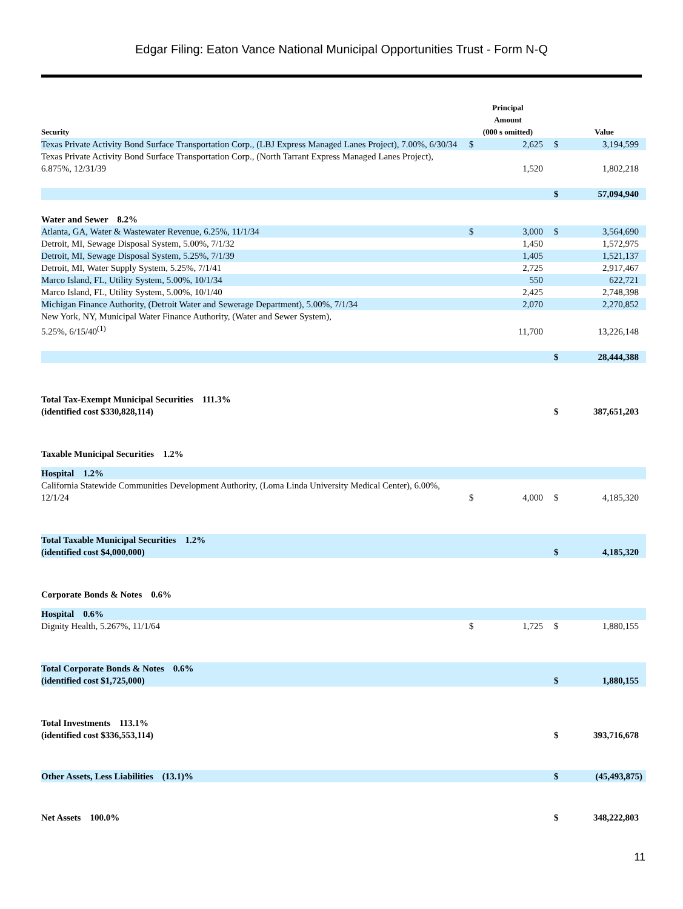Edgar Filing: Eaton Vance National Municipal Opportunities Trust - Form N-Q
| Security | Principal Amount (000 s omitted) | | | Value |
| --- | --- | --- | --- | --- |
| Texas Private Activity Bond Surface Transportation Corp., (LBJ Express Managed Lanes Project), 7.00%, 6/30/34 | $ | 2,625 | $ | 3,194,599 |
| Texas Private Activity Bond Surface Transportation Corp., (North Tarrant Express Managed Lanes Project), 6.875%, 12/31/39 | | 1,520 | | 1,802,218 |
| | | | $ | 57,094,940 |
| Water and Sewer 8.2% | | | | |
| Atlanta, GA, Water & Wastewater Revenue, 6.25%, 11/1/34 | $ | 3,000 | $ | 3,564,690 |
| Detroit, MI, Sewage Disposal System, 5.00%, 7/1/32 | | 1,450 | | 1,572,975 |
| Detroit, MI, Sewage Disposal System, 5.25%, 7/1/39 | | 1,405 | | 1,521,137 |
| Detroit, MI, Water Supply System, 5.25%, 7/1/41 | | 2,725 | | 2,917,467 |
| Marco Island, FL, Utility System, 5.00%, 10/1/34 | | 550 | | 622,721 |
| Marco Island, FL, Utility System, 5.00%, 10/1/40 | | 2,425 | | 2,748,398 |
| Michigan Finance Authority, (Detroit Water and Sewerage Department), 5.00%, 7/1/34 | | 2,070 | | 2,270,852 |
| New York, NY, Municipal Water Finance Authority, (Water and Sewer System), 5.25%, 6/15/40<sup>(1)</sup> | | 11,700 | | 13,226,148 |
| | | | $ | 28,444,388 |
| Total Tax-Exempt Municipal Securities 111.3% (identified cost $330,828,114) | | | $ | 387,651,203 |
| Taxable Municipal Securities 1.2% | | | | |
| Hospital 1.2% | | | | |
| California Statewide Communities Development Authority, (Loma Linda University Medical Center), 6.00%, 12/1/24 | $ | 4,000 | $ | 4,185,320 |
| Total Taxable Municipal Securities 1.2% (identified cost $4,000,000) | | | $ | 4,185,320 |
| Corporate Bonds & Notes 0.6% | | | | |
| Hospital 0.6% | | | | |
| Dignity Health, 5.267%, 11/1/64 | $ | 1,725 | $ | 1,880,155 |
| Total Corporate Bonds & Notes 0.6% (identified cost $1,725,000) | | | $ | 1,880,155 |
| Total Investments 113.1% (identified cost $336,553,114) | | | $ | 393,716,678 |
| Other Assets, Less Liabilities (13.1)% | | | $ | (45,493,875) |
| Net Assets 100.0% | | | $ | 348,222,803 |
11